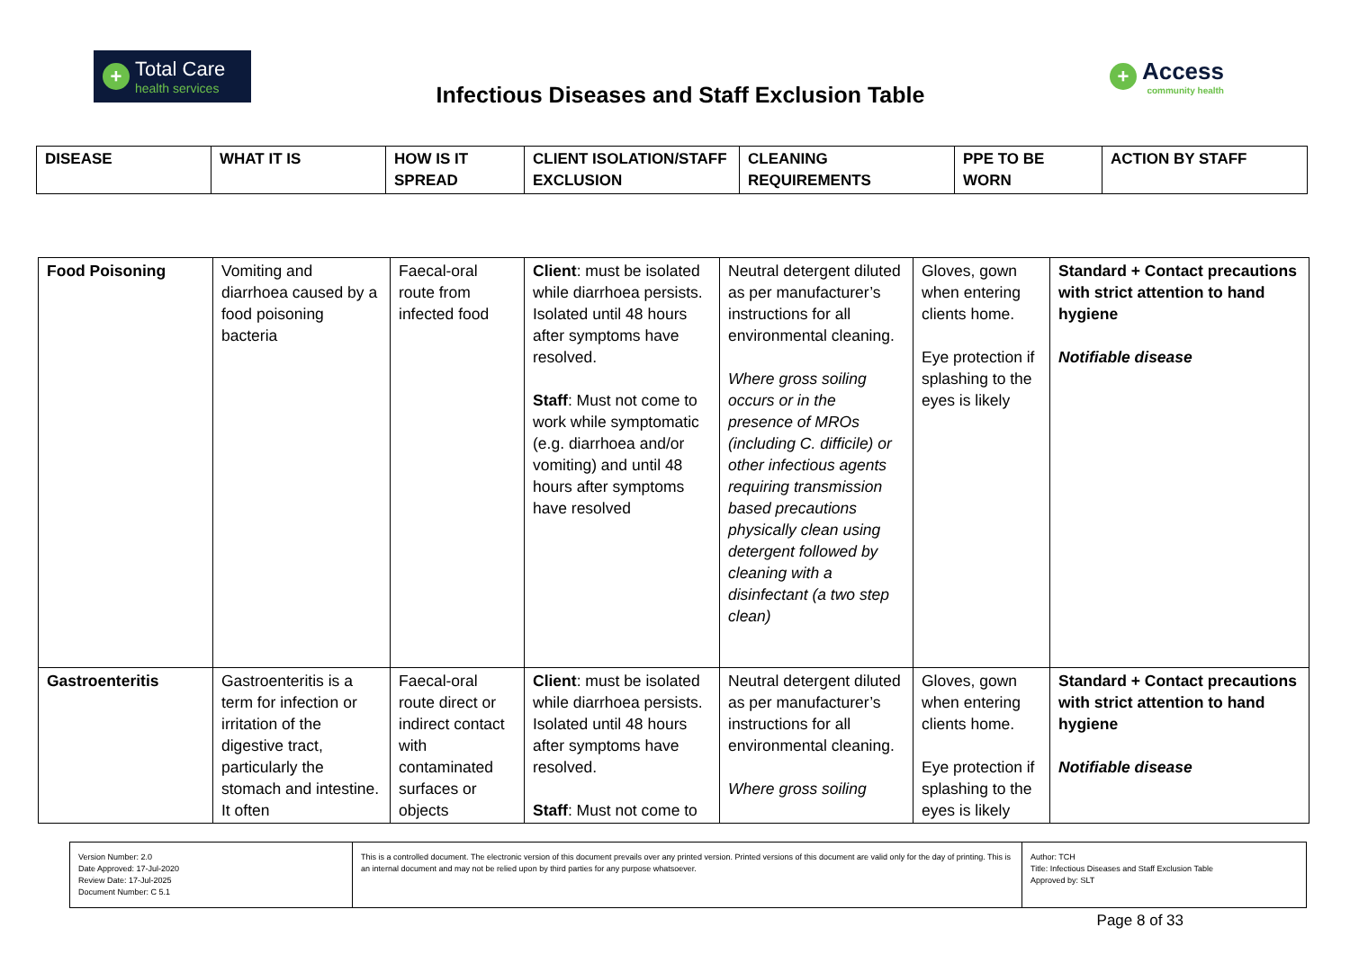+
Total Care
health services
Infectious Diseases and Staff Exclusion Table
+
Access
community health
| DISEASE | WHAT IT IS | HOW IS IT SPREAD | CLIENT ISOLATION/STAFF EXCLUSION | CLEANING REQUIREMENTS | PPE TO BE WORN | ACTION BY STAFF |
| --- | --- | --- | --- | --- | --- | --- |
| Food Poisoning | Vomiting and diarrhoea caused by a food poisoning bacteria | Faecal-oral route from infected food | Client : must be isolated while diarrhoea persists. Isolated until 48 hours after symptoms have resolved. Staff : Must not come to work while symptomatic (e.g. diarrhoea and/or vomiting) and until 48 hours after symptoms have resolved | Neutral detergent diluted as per manufacturer’s instructions for all environmental cleaning. Where gross soiling occurs or in the presence of MROs (including C. difficile) or other infectious agents requiring transmission based precautions physically clean using detergent followed by cleaning with a disinfectant (a two step clean) | Gloves, gown when entering clients home. Eye protection if splashing to the eyes is likely | Standard + Contact precautions with strict attention to hand hygiene Notifiable disease |
| Gastroenteritis | Gastroenteritis is a term for infection or irritation of the digestive tract, particularly the stomach and intestine. It often | Faecal-oral route direct or indirect contact with contaminated surfaces or objects | Client : must be isolated while diarrhoea persists. Isolated until 48 hours after symptoms have resolved. Staff : Must not come to | Neutral detergent diluted as per manufacturer’s instructions for all environmental cleaning. Where gross soiling | Gloves, gown when entering clients home. Eye protection if splashing to the eyes is likely | Standard + Contact precautions with strict attention to hand hygiene Notifiable disease |
| Version Number: 2.0 Date Approved: 17-Jul-2020 Review Date: 17-Jul-2025 Document Number: C 5.1 | This is a controlled document. The electronic version of this document prevails over any printed version. Printed versions of this document are valid only for the day of printing. This is an internal document and may not be relied upon by third parties for any purpose whatsoever. | Author: TCH Title: Infectious Diseases and Staff Exclusion Table Approved by: SLT |
Page 8 of 33